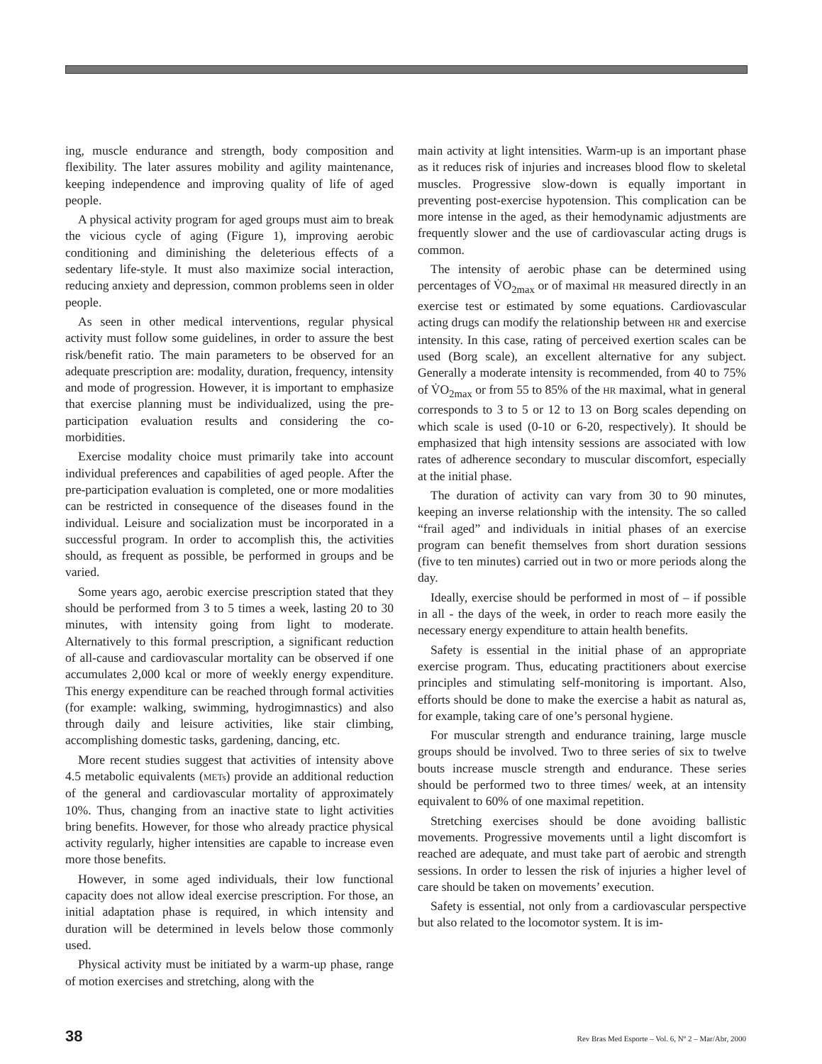ing, muscle endurance and strength, body composition and flexibility. The later assures mobility and agility maintenance, keeping independence and improving quality of life of aged people.
A physical activity program for aged groups must aim to break the vicious cycle of aging (Figure 1), improving aerobic conditioning and diminishing the deleterious effects of a sedentary life-style. It must also maximize social interaction, reducing anxiety and depression, common problems seen in older people.
As seen in other medical interventions, regular physical activity must follow some guidelines, in order to assure the best risk/benefit ratio. The main parameters to be observed for an adequate prescription are: modality, duration, frequency, intensity and mode of progression. However, it is important to emphasize that exercise planning must be individualized, using the pre-participation evaluation results and considering the co-morbidities.
Exercise modality choice must primarily take into account individual preferences and capabilities of aged people. After the pre-participation evaluation is completed, one or more modalities can be restricted in consequence of the diseases found in the individual. Leisure and socialization must be incorporated in a successful program. In order to accomplish this, the activities should, as frequent as possible, be performed in groups and be varied.
Some years ago, aerobic exercise prescription stated that they should be performed from 3 to 5 times a week, lasting 20 to 30 minutes, with intensity going from light to moderate. Alternatively to this formal prescription, a significant reduction of all-cause and cardiovascular mortality can be observed if one accumulates 2,000 kcal or more of weekly energy expenditure. This energy expenditure can be reached through formal activities (for example: walking, swimming, hydrogimnastics) and also through daily and leisure activities, like stair climbing, accomplishing domestic tasks, gardening, dancing, etc.
More recent studies suggest that activities of intensity above 4.5 metabolic equivalents (METs) provide an additional reduction of the general and cardiovascular mortality of approximately 10%. Thus, changing from an inactive state to light activities bring benefits. However, for those who already practice physical activity regularly, higher intensities are capable to increase even more those benefits.
However, in some aged individuals, their low functional capacity does not allow ideal exercise prescription. For those, an initial adaptation phase is required, in which intensity and duration will be determined in levels below those commonly used.
Physical activity must be initiated by a warm-up phase, range of motion exercises and stretching, along with the
main activity at light intensities. Warm-up is an important phase as it reduces risk of injuries and increases blood flow to skeletal muscles. Progressive slow-down is equally important in preventing post-exercise hypotension. This complication can be more intense in the aged, as their hemodynamic adjustments are frequently slower and the use of cardiovascular acting drugs is common.
The intensity of aerobic phase can be determined using percentages of V̇O<sub>2max</sub> or of maximal HR measured directly in an exercise test or estimated by some equations. Cardiovascular acting drugs can modify the relationship between HR and exercise intensity. In this case, rating of perceived exertion scales can be used (Borg scale), an excellent alternative for any subject. Generally a moderate intensity is recommended, from 40 to 75% of V̇O<sub>2max</sub> or from 55 to 85% of the HR maximal, what in general corresponds to 3 to 5 or 12 to 13 on Borg scales depending on which scale is used (0-10 or 6-20, respectively). It should be emphasized that high intensity sessions are associated with low rates of adherence secondary to muscular discomfort, especially at the initial phase.
The duration of activity can vary from 30 to 90 minutes, keeping an inverse relationship with the intensity. The so called “frail aged” and individuals in initial phases of an exercise program can benefit themselves from short duration sessions (five to ten minutes) carried out in two or more periods along the day.
Ideally, exercise should be performed in most of – if possible in all - the days of the week, in order to reach more easily the necessary energy expenditure to attain health benefits.
Safety is essential in the initial phase of an appropriate exercise program. Thus, educating practitioners about exercise principles and stimulating self-monitoring is important. Also, efforts should be done to make the exercise a habit as natural as, for example, taking care of one’s personal hygiene.
For muscular strength and endurance training, large muscle groups should be involved. Two to three series of six to twelve bouts increase muscle strength and endurance. These series should be performed two to three times/ week, at an intensity equivalent to 60% of one maximal repetition.
Stretching exercises should be done avoiding ballistic movements. Progressive movements until a light discomfort is reached are adequate, and must take part of aerobic and strength sessions. In order to lessen the risk of injuries a higher level of care should be taken on movements’ execution.
Safety is essential, not only from a cardiovascular perspective but also related to the locomotor system. It is im-
38 Rev Bras Med Esporte – Vol. 6, Nº 2 – Mar/Abr, 2000